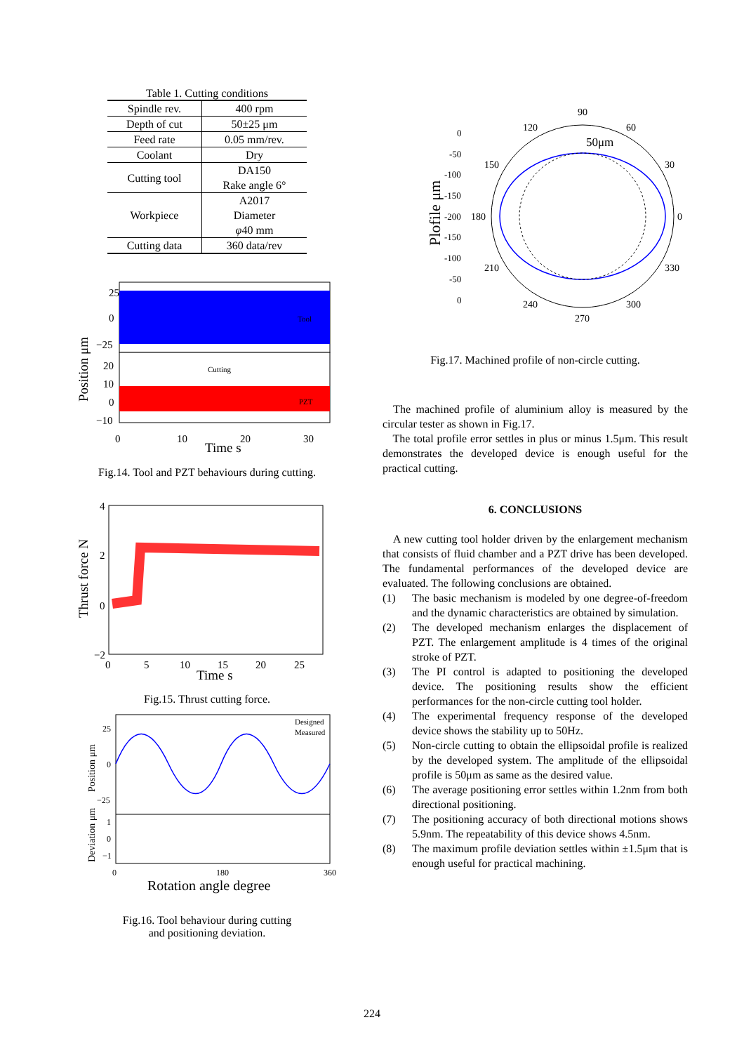Table 1. Cutting conditions
| Spindle rev. | 400 rpm |
| Depth of cut | 50±25 μm |
| Feed rate | 0.05 mm/rev. |
| Coolant | Dry |
| Cutting tool | DA150 Rake angle 6° |
| Workpiece | A2017 Diameter φ 40 mm |
| Cutting data | 360 data/rev |
25
0
−25
20
10
0
−10
Tool
Cutting
PZT
0
10
20
30
Time s
Position μm
Fig.14. Tool and PZT behaviours during cutting.
4
2
0
−2
0
5
10
15
20
25
Time s
Thrust force N
Fig.15. Thrust cutting force.
25
0
−25
1
0
−1
Designed
Measured
0
180
360
Rotation angle degree
Position μm
Deviation μm
Fig.16. Tool behaviour during cutting
and positioning deviation.
90
120
60
150
30
180
0
210
330
240
300
270
50μm
0
-50
-100
-150
-200
-150
-100
-50
0
Plofile μm
Fig.17. Machined profile of non-circle cutting.
The machined profile of aluminium alloy is measured by the circular tester as shown in Fig.17.
The total profile error settles in plus or minus 1.5μm. This result demonstrates the developed device is enough useful for the practical cutting.
6. CONCLUSIONS
A new cutting tool holder driven by the enlargement mechanism that consists of fluid chamber and a PZT drive has been developed. The fundamental performances of the developed device are evaluated. The following conclusions are obtained.
(1) The basic mechanism is modeled by one degree-of-freedom and the dynamic characteristics are obtained by simulation.
(2) The developed mechanism enlarges the displacement of PZT. The enlargement amplitude is 4 times of the original stroke of PZT.
(3) The PI control is adapted to positioning the developed device. The positioning results show the efficient performances for the non-circle cutting tool holder.
(4) The experimental frequency response of the developed device shows the stability up to 50Hz.
(5) Non-circle cutting to obtain the ellipsoidal profile is realized by the developed system. The amplitude of the ellipsoidal profile is 50μm as same as the desired value.
(6) The average positioning error settles within 1.2nm from both directional positioning.
(7) The positioning accuracy of both directional motions shows 5.9nm. The repeatability of this device shows 4.5nm.
(8) The maximum profile deviation settles within ±1.5μm that is enough useful for practical machining.
224